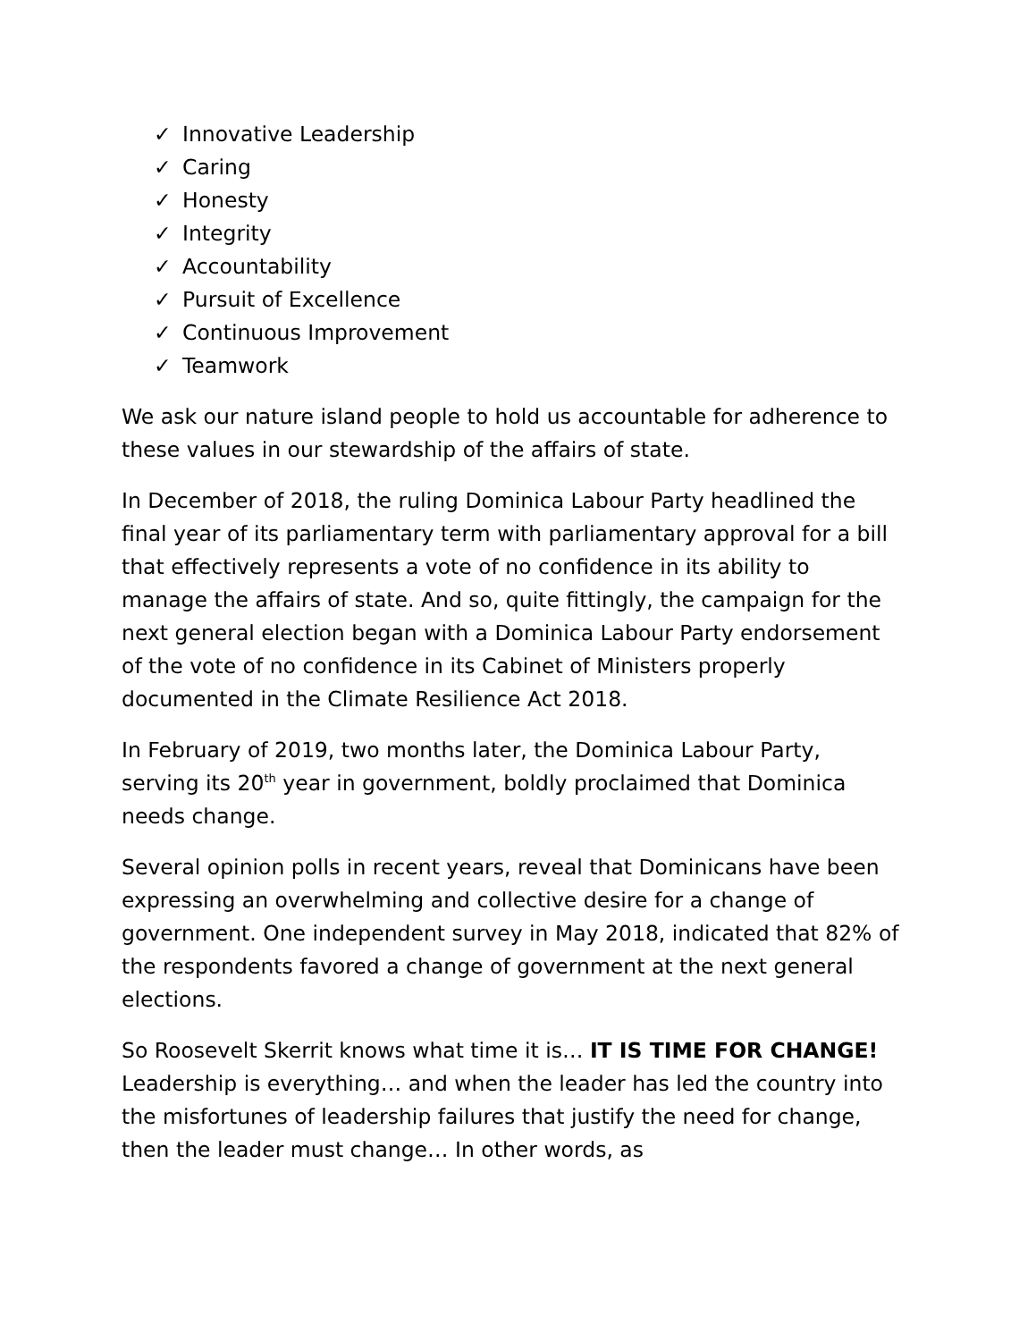✓ Innovative Leadership
✓ Caring
✓ Honesty
✓ Integrity
✓ Accountability
✓ Pursuit of Excellence
✓ Continuous Improvement
✓ Teamwork
We ask our nature island people to hold us accountable for adherence to these values in our stewardship of the affairs of state.
In December of 2018, the ruling Dominica Labour Party headlined the final year of its parliamentary term with parliamentary approval for a bill that effectively represents a vote of no confidence in its ability to manage the affairs of state. And so, quite fittingly, the campaign for the next general election began with a Dominica Labour Party endorsement of the vote of no confidence in its Cabinet of Ministers properly documented in the Climate Resilience Act 2018.
In February of 2019, two months later, the Dominica Labour Party, serving its 20<sup>th</sup> year in government, boldly proclaimed that Dominica needs change.
Several opinion polls in recent years, reveal that Dominicans have been expressing an overwhelming and collective desire for a change of government. One independent survey in May 2018, indicated that 82% of the respondents favored a change of government at the next general elections.
So Roosevelt Skerrit knows what time it is… IT IS TIME FOR CHANGE! Leadership is everything… and when the leader has led the country into the misfortunes of leadership failures that justify the need for change, then the leader must change… In other words, as